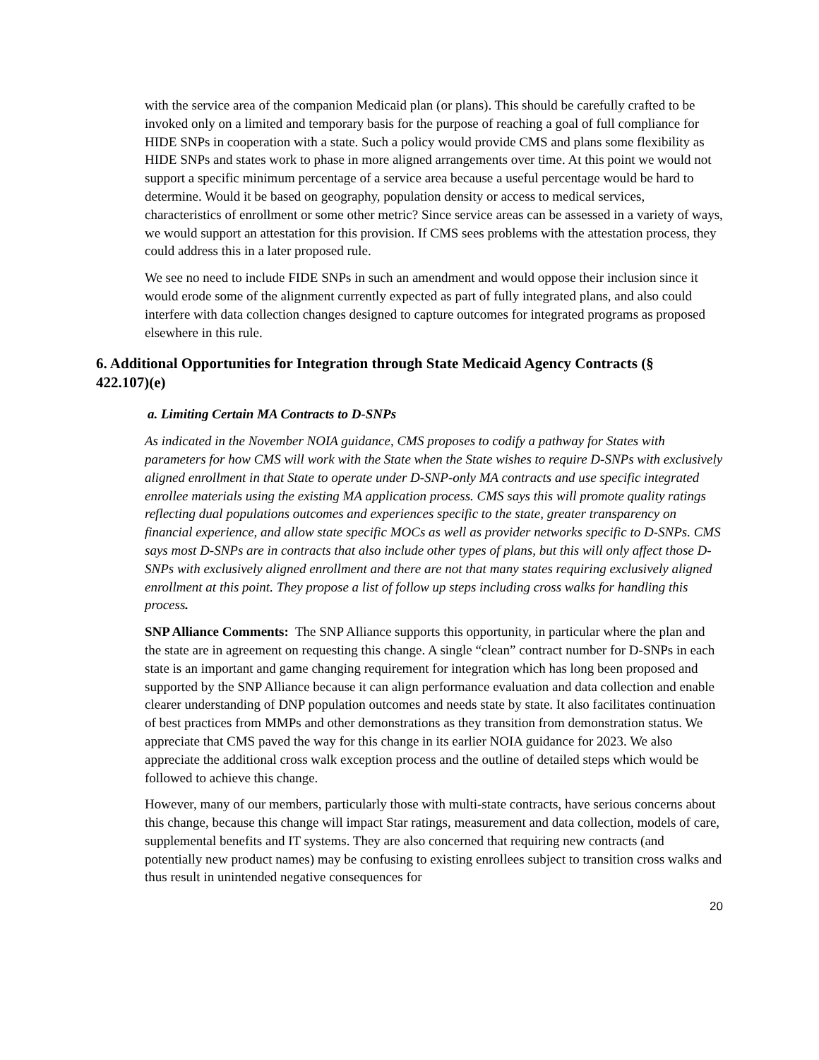with the service area of the companion Medicaid plan (or plans). This should be carefully crafted to be invoked only on a limited and temporary basis for the purpose of reaching a goal of full compliance for HIDE SNPs in cooperation with a state. Such a policy would provide CMS and plans some flexibility as HIDE SNPs and states work to phase in more aligned arrangements over time. At this point we would not support a specific minimum percentage of a service area because a useful percentage would be hard to determine. Would it be based on geography, population density or access to medical services, characteristics of enrollment or some other metric? Since service areas can be assessed in a variety of ways, we would support an attestation for this provision. If CMS sees problems with the attestation process, they could address this in a later proposed rule.
We see no need to include FIDE SNPs in such an amendment and would oppose their inclusion since it would erode some of the alignment currently expected as part of fully integrated plans, and also could interfere with data collection changes designed to capture outcomes for integrated programs as proposed elsewhere in this rule.
6. Additional Opportunities for Integration through State Medicaid Agency Contracts (§ 422.107)(e)
a. Limiting Certain MA Contracts to D-SNPs
As indicated in the November NOIA guidance, CMS proposes to codify a pathway for States with parameters for how CMS will work with the State when the State wishes to require D-SNPs with exclusively aligned enrollment in that State to operate under D-SNP-only MA contracts and use specific integrated enrollee materials using the existing MA application process. CMS says this will promote quality ratings reflecting dual populations outcomes and experiences specific to the state, greater transparency on financial experience, and allow state specific MOCs as well as provider networks specific to D-SNPs. CMS says most D-SNPs are in contracts that also include other types of plans, but this will only affect those D-SNPs with exclusively aligned enrollment and there are not that many states requiring exclusively aligned enrollment at this point. They propose a list of follow up steps including cross walks for handling this process.
SNP Alliance Comments: The SNP Alliance supports this opportunity, in particular where the plan and the state are in agreement on requesting this change. A single “clean” contract number for D-SNPs in each state is an important and game changing requirement for integration which has long been proposed and supported by the SNP Alliance because it can align performance evaluation and data collection and enable clearer understanding of DNP population outcomes and needs state by state. It also facilitates continuation of best practices from MMPs and other demonstrations as they transition from demonstration status. We appreciate that CMS paved the way for this change in its earlier NOIA guidance for 2023. We also appreciate the additional cross walk exception process and the outline of detailed steps which would be followed to achieve this change.
However, many of our members, particularly those with multi-state contracts, have serious concerns about this change, because this change will impact Star ratings, measurement and data collection, models of care, supplemental benefits and IT systems. They are also concerned that requiring new contracts (and potentially new product names) may be confusing to existing enrollees subject to transition cross walks and thus result in unintended negative consequences for
20